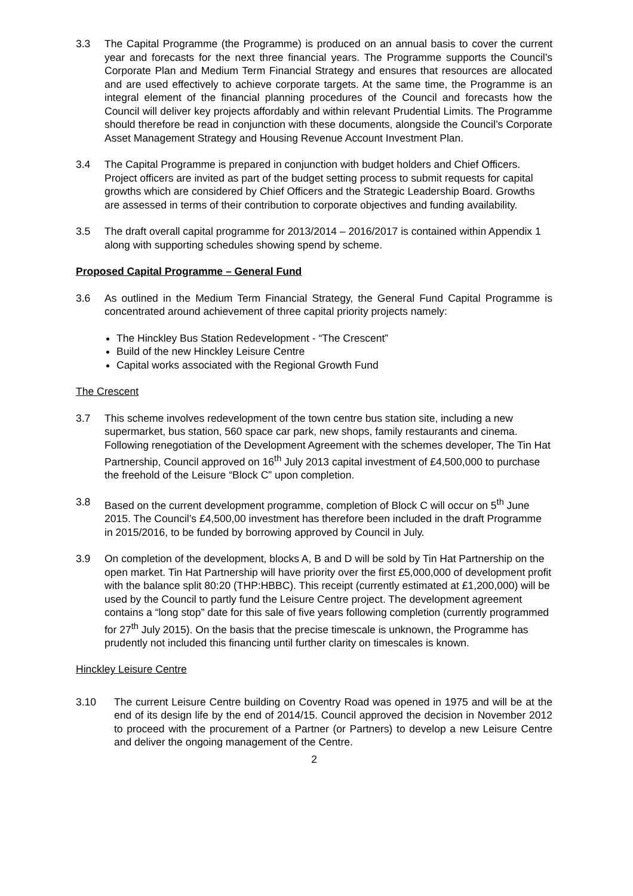3.3 The Capital Programme (the Programme) is produced on an annual basis to cover the current year and forecasts for the next three financial years. The Programme supports the Council’s Corporate Plan and Medium Term Financial Strategy and ensures that resources are allocated and are used effectively to achieve corporate targets. At the same time, the Programme is an integral element of the financial planning procedures of the Council and forecasts how the Council will deliver key projects affordably and within relevant Prudential Limits. The Programme should therefore be read in conjunction with these documents, alongside the Council’s Corporate Asset Management Strategy and Housing Revenue Account Investment Plan.
3.4 The Capital Programme is prepared in conjunction with budget holders and Chief Officers. Project officers are invited as part of the budget setting process to submit requests for capital growths which are considered by Chief Officers and the Strategic Leadership Board. Growths are assessed in terms of their contribution to corporate objectives and funding availability.
3.5 The draft overall capital programme for 2013/2014 – 2016/2017 is contained within Appendix 1 along with supporting schedules showing spend by scheme.
Proposed Capital Programme – General Fund
3.6 As outlined in the Medium Term Financial Strategy, the General Fund Capital Programme is concentrated around achievement of three capital priority projects namely:
The Hinckley Bus Station Redevelopment - “The Crescent”
Build of the new Hinckley Leisure Centre
Capital works associated with the Regional Growth Fund
The Crescent
3.7 This scheme involves redevelopment of the town centre bus station site, including a new supermarket, bus station, 560 space car park, new shops, family restaurants and cinema. Following renegotiation of the Development Agreement with the schemes developer, The Tin Hat Partnership, Council approved on 16<sup>th</sup> July 2013 capital investment of £4,500,000 to purchase the freehold of the Leisure “Block C” upon completion.
3.8 Based on the current development programme, completion of Block C will occur on 5<sup>th</sup> June 2015. The Council’s £4,500,00 investment has therefore been included in the draft Programme in 2015/2016, to be funded by borrowing approved by Council in July.
3.9 On completion of the development, blocks A, B and D will be sold by Tin Hat Partnership on the open market. Tin Hat Partnership will have priority over the first £5,000,000 of development profit with the balance split 80:20 (THP:HBBC). This receipt (currently estimated at £1,200,000) will be used by the Council to partly fund the Leisure Centre project. The development agreement contains a “long stop” date for this sale of five years following completion (currently programmed for 27<sup>th</sup> July 2015). On the basis that the precise timescale is unknown, the Programme has prudently not included this financing until further clarity on timescales is known.
Hinckley Leisure Centre
3.10 The current Leisure Centre building on Coventry Road was opened in 1975 and will be at the end of its design life by the end of 2014/15. Council approved the decision in November 2012 to proceed with the procurement of a Partner (or Partners) to develop a new Leisure Centre and deliver the ongoing management of the Centre.
2